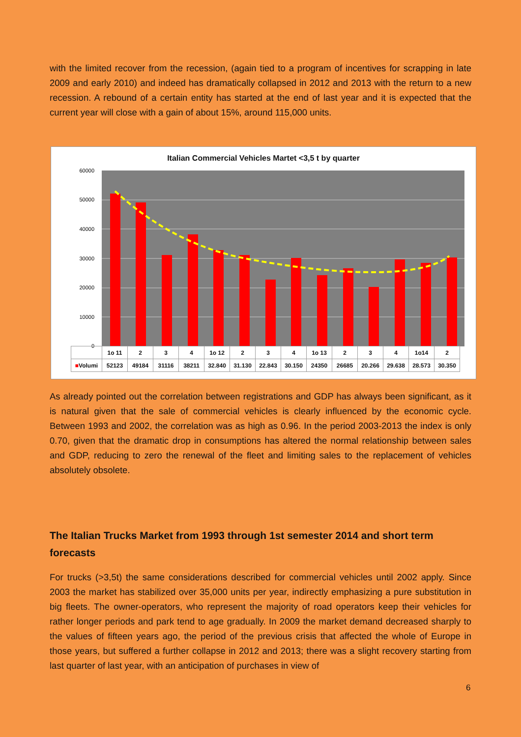with the limited recover from the recession, (again tied to a program of incentives for scrapping in late 2009 and early 2010) and indeed has dramatically collapsed in 2012 and 2013 with the return to a new recession. A rebound of a certain entity has started at the end of last year and it is expected that the current year will close with a gain of about 15%, around 115,000 units.
Italian Commercial Vehicles Martet <3,5 t by quarter
60000
50000
40000
30000
20000
10000
0
| | 1o 11 | 2 | 3 | 4 | 1o 12 | 2 | 3 | 4 | 1o 13 | 2 | 3 | 4 | 1o14 | 2 |
| --- | --- | --- | --- | --- | --- | --- | --- | --- | --- | --- | --- | --- | --- | --- |
| ■ Volumi | 52123 | 49184 | 31116 | 38211 | 32.840 | 31.130 | 22.843 | 30.150 | 24350 | 26685 | 20.266 | 29.638 | 28.573 | 30.350 |
As already pointed out the correlation between registrations and GDP has always been significant, as it is natural given that the sale of commercial vehicles is clearly influenced by the economic cycle. Between 1993 and 2002, the correlation was as high as 0.96. In the period 2003-2013 the index is only 0.70, given that the dramatic drop in consumptions has altered the normal relationship between sales and GDP, reducing to zero the renewal of the fleet and limiting sales to the replacement of vehicles absolutely obsolete.
The Italian Trucks Market from 1993 through 1st semester 2014 and short term forecasts
For trucks (>3,5t) the same considerations described for commercial vehicles until 2002 apply. Since 2003 the market has stabilized over 35,000 units per year, indirectly emphasizing a pure substitution in big fleets. The owner-operators, who represent the majority of road operators keep their vehicles for rather longer periods and park tend to age gradually. In 2009 the market demand decreased sharply to the values of fifteen years ago, the period of the previous crisis that affected the whole of Europe in those years, but suffered a further collapse in 2012 and 2013; there was a slight recovery starting from last quarter of last year, with an anticipation of purchases in view of
6